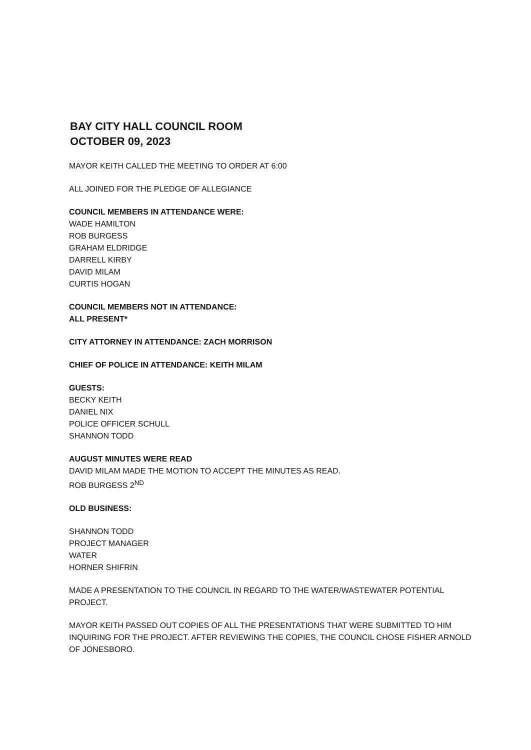BAY CITY HALL COUNCIL ROOM
OCTOBER 09, 2023
MAYOR KEITH CALLED THE MEETING TO ORDER AT 6:00
ALL JOINED FOR THE PLEDGE OF ALLEGIANCE
COUNCIL MEMBERS IN ATTENDANCE WERE:
WADE HAMILTON
ROB BURGESS
GRAHAM ELDRIDGE
DARRELL KIRBY
DAVID MILAM
CURTIS HOGAN
COUNCIL MEMBERS NOT IN ATTENDANCE:
ALL PRESENT*
CITY ATTORNEY IN ATTENDANCE: ZACH MORRISON
CHIEF OF POLICE IN ATTENDANCE: KEITH MILAM
GUESTS:
BECKY KEITH
DANIEL NIX
POLICE OFFICER SCHULL
SHANNON TODD
AUGUST MINUTES WERE READ
DAVID MILAM MADE THE MOTION TO ACCEPT THE MINUTES AS READ.
ROB BURGESS 2<sup>ND</sup>
OLD BUSINESS:
SHANNON TODD
PROJECT MANAGER
WATER
HORNER SHIFRIN
MADE A PRESENTATION TO THE COUNCIL IN REGARD TO THE WATER/WASTEWATER POTENTIAL PROJECT.
MAYOR KEITH PASSED OUT COPIES OF ALL THE PRESENTATIONS THAT WERE SUBMITTED TO HIM INQUIRING FOR THE PROJECT. AFTER REVIEWING THE COPIES, THE COUNCIL CHOSE FISHER ARNOLD OF JONESBORO.